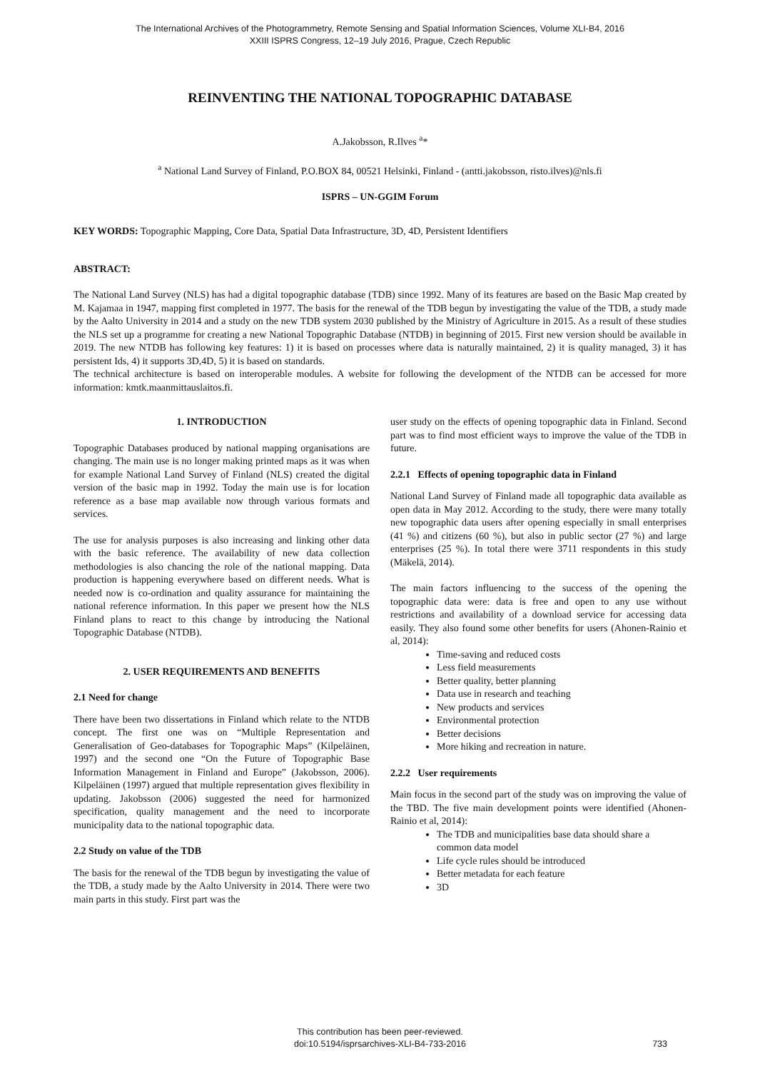The International Archives of the Photogrammetry, Remote Sensing and Spatial Information Sciences, Volume XLI-B4, 2016
XXIII ISPRS Congress, 12–19 July 2016, Prague, Czech Republic
REINVENTING THE NATIONAL TOPOGRAPHIC DATABASE
A.Jakobsson, R.Ilves <sup>a</sup>*
<sup>a</sup> National Land Survey of Finland, P.O.BOX 84, 00521 Helsinki, Finland - (antti.jakobsson, risto.ilves)@nls.fi
ISPRS – UN-GGIM Forum
KEY WORDS: Topographic Mapping, Core Data, Spatial Data Infrastructure, 3D, 4D, Persistent Identifiers
ABSTRACT:
The National Land Survey (NLS) has had a digital topographic database (TDB) since 1992. Many of its features are based on the Basic Map created by M. Kajamaa in 1947, mapping first completed in 1977. The basis for the renewal of the TDB begun by investigating the value of the TDB, a study made by the Aalto University in 2014 and a study on the new TDB system 2030 published by the Ministry of Agriculture in 2015. As a result of these studies the NLS set up a programme for creating a new National Topographic Database (NTDB) in beginning of 2015. First new version should be available in 2019. The new NTDB has following key features: 1) it is based on processes where data is naturally maintained, 2) it is quality managed, 3) it has persistent Ids, 4) it supports 3D,4D, 5) it is based on standards.
The technical architecture is based on interoperable modules. A website for following the development of the NTDB can be accessed for more information: kmtk.maanmittauslaitos.fi.
1. INTRODUCTION
Topographic Databases produced by national mapping organisations are changing. The main use is no longer making printed maps as it was when for example National Land Survey of Finland (NLS) created the digital version of the basic map in 1992. Today the main use is for location reference as a base map available now through various formats and services.
The use for analysis purposes is also increasing and linking other data with the basic reference. The availability of new data collection methodologies is also chancing the role of the national mapping. Data production is happening everywhere based on different needs. What is needed now is co-ordination and quality assurance for maintaining the national reference information. In this paper we present how the NLS Finland plans to react to this change by introducing the National Topographic Database (NTDB).
2. USER REQUIREMENTS AND BENEFITS
2.1 Need for change
There have been two dissertations in Finland which relate to the NTDB concept. The first one was on “Multiple Representation and Generalisation of Geo-databases for Topographic Maps” (Kilpeläinen, 1997) and the second one “On the Future of Topographic Base Information Management in Finland and Europe” (Jakobsson, 2006). Kilpeläinen (1997) argued that multiple representation gives flexibility in updating. Jakobsson (2006) suggested the need for harmonized specification, quality management and the need to incorporate municipality data to the national topographic data.
2.2 Study on value of the TDB
The basis for the renewal of the TDB begun by investigating the value of the TDB, a study made by the Aalto University in 2014. There were two main parts in this study. First part was the
user study on the effects of opening topographic data in Finland. Second part was to find most efficient ways to improve the value of the TDB in future.
2.2.1 Effects of opening topographic data in Finland
National Land Survey of Finland made all topographic data available as open data in May 2012. According to the study, there were many totally new topographic data users after opening especially in small enterprises (41 %) and citizens (60 %), but also in public sector (27 %) and large enterprises (25 %). In total there were 3711 respondents in this study (Mäkelä, 2014).
The main factors influencing to the success of the opening the topographic data were: data is free and open to any use without restrictions and availability of a download service for accessing data easily. They also found some other benefits for users (Ahonen-Rainio et al, 2014):
Time-saving and reduced costs
Less field measurements
Better quality, better planning
Data use in research and teaching
New products and services
Environmental protection
Better decisions
More hiking and recreation in nature.
2.2.2 User requirements
Main focus in the second part of the study was on improving the value of the TBD. The five main development points were identified (Ahonen-Rainio et al, 2014):
The TDB and municipalities base data should share a common data model
Life cycle rules should be introduced
Better metadata for each feature
3D
This contribution has been peer-reviewed.
doi:10.5194/isprsarchives-XLI-B4-733-2016
733